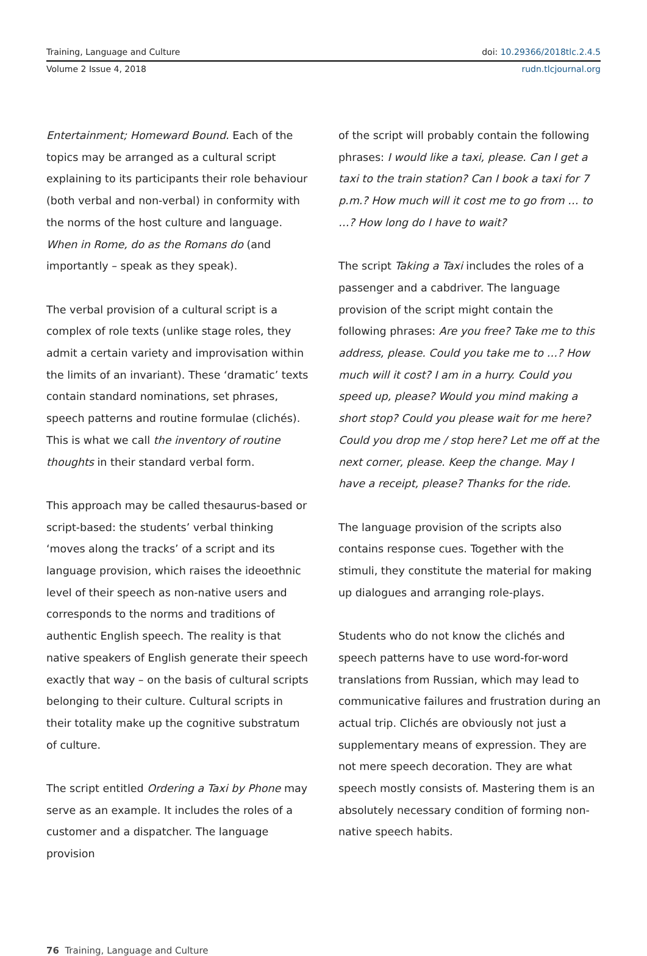Training, Language and Culture doi: 10.29366/2018tlc.2.4.5
Volume 2 Issue 4, 2018 rudn.tlcjournal.org
Entertainment; Homeward Bound. Each of the topics may be arranged as a cultural script explaining to its participants their role behaviour (both verbal and non-verbal) in conformity with the norms of the host culture and language. When in Rome, do as the Romans do (and importantly – speak as they speak).
The verbal provision of a cultural script is a complex of role texts (unlike stage roles, they admit a certain variety and improvisation within the limits of an invariant). These ‘dramatic’ texts contain standard nominations, set phrases, speech patterns and routine formulae (clichés). This is what we call the inventory of routine thoughts in their standard verbal form.
This approach may be called thesaurus-based or script-based: the students’ verbal thinking ‘moves along the tracks’ of a script and its language provision, which raises the ideoethnic level of their speech as non-native users and corresponds to the norms and traditions of authentic English speech. The reality is that native speakers of English generate their speech exactly that way – on the basis of cultural scripts belonging to their culture. Cultural scripts in their totality make up the cognitive substratum of culture.
The script entitled Ordering a Taxi by Phone may serve as an example. It includes the roles of a customer and a dispatcher. The language provision
of the script will probably contain the following phrases: I would like a taxi, please. Can I get a taxi to the train station? Can I book a taxi for 7 p.m.? How much will it cost me to go from … to …? How long do I have to wait?
The script Taking a Taxi includes the roles of a passenger and a cabdriver. The language provision of the script might contain the following phrases: Are you free? Take me to this address, please. Could you take me to …? How much will it cost? I am in a hurry. Could you speed up, please? Would you mind making a short stop? Could you please wait for me here? Could you drop me / stop here? Let me off at the next corner, please. Keep the change. May I have a receipt, please? Thanks for the ride.
The language provision of the scripts also contains response cues. Together with the stimuli, they constitute the material for making up dialogues and arranging role-plays.
Students who do not know the clichés and speech patterns have to use word-for-word translations from Russian, which may lead to communicative failures and frustration during an actual trip. Clichés are obviously not just a supplementary means of expression. They are not mere speech decoration. They are what speech mostly consists of. Mastering them is an absolutely necessary condition of forming non-native speech habits.
76 Training, Language and Culture